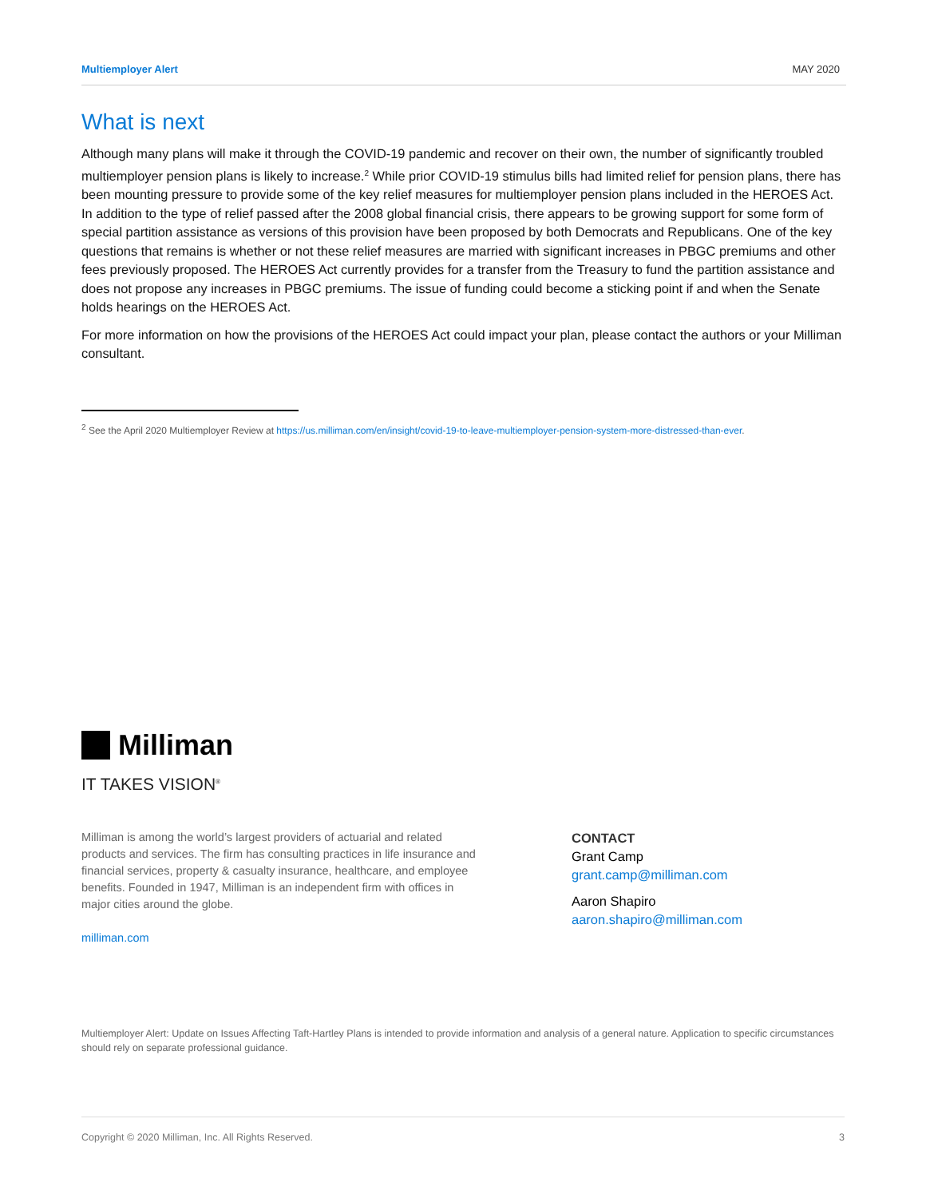Multiemployer Alert MAY 2020
What is next
Although many plans will make it through the COVID-19 pandemic and recover on their own, the number of significantly troubled multiemployer pension plans is likely to increase.<sup>2</sup> While prior COVID-19 stimulus bills had limited relief for pension plans, there has been mounting pressure to provide some of the key relief measures for multiemployer pension plans included in the HEROES Act. In addition to the type of relief passed after the 2008 global financial crisis, there appears to be growing support for some form of special partition assistance as versions of this provision have been proposed by both Democrats and Republicans. One of the key questions that remains is whether or not these relief measures are married with significant increases in PBGC premiums and other fees previously proposed. The HEROES Act currently provides for a transfer from the Treasury to fund the partition assistance and does not propose any increases in PBGC premiums. The issue of funding could become a sticking point if and when the Senate holds hearings on the HEROES Act.
For more information on how the provisions of the HEROES Act could impact your plan, please contact the authors or your Milliman consultant.
<sup>2</sup> See the April 2020 Multiemployer Review at https://us.milliman.com/en/insight/covid-19-to-leave-multiemployer-pension-system-more-distressed-than-ever.
Milliman
IT TAKES VISION<sup>®</sup>
Milliman is among the world’s largest providers of actuarial and related products and services. The firm has consulting practices in life insurance and financial services, property & casualty insurance, healthcare, and employee benefits. Founded in 1947, Milliman is an independent firm with offices in major cities around the globe.
milliman.com
CONTACT
Grant Camp
grant.camp@milliman.com
Aaron Shapiro
aaron.shapiro@milliman.com
Multiemployer Alert: Update on Issues Affecting Taft-Hartley Plans is intended to provide information and analysis of a general nature. Application to specific circumstances should rely on separate professional guidance.
Copyright © 2020 Milliman, Inc. All Rights Reserved. 3